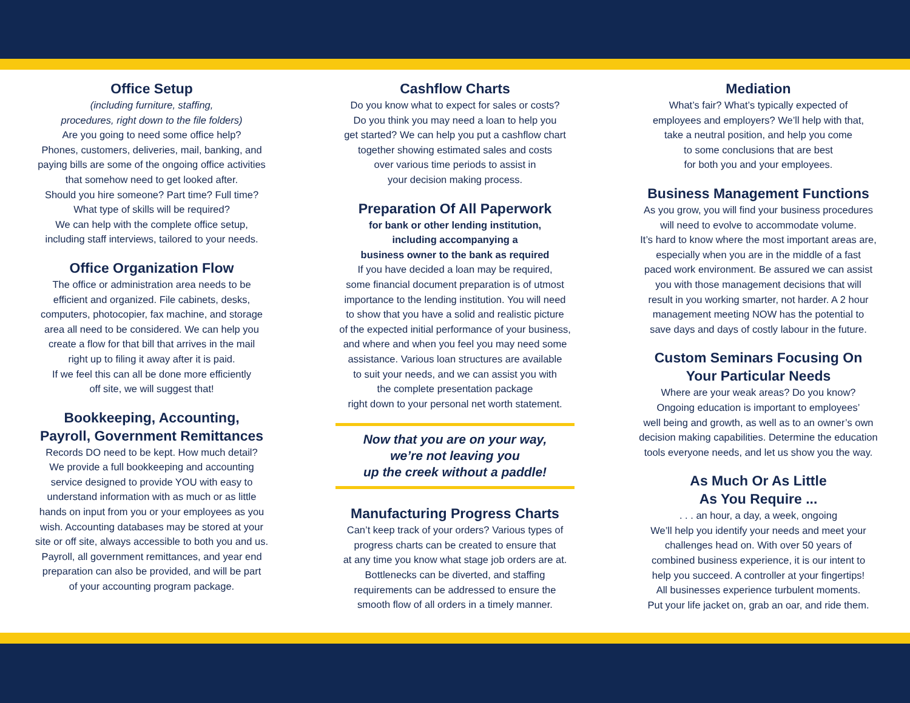Office Setup
(including furniture, staffing,
procedures, right down to the file folders)
Are you going to need some office help?
Phones, customers, deliveries, mail, banking, and
paying bills are some of the ongoing office activities
that somehow need to get looked after.
Should you hire someone? Part time? Full time?
What type of skills will be required?
We can help with the complete office setup,
including staff interviews, tailored to your needs.
Office Organization Flow
The office or administration area needs to be
efficient and organized. File cabinets, desks,
computers, photocopier, fax machine, and storage
area all need to be considered. We can help you
create a flow for that bill that arrives in the mail
right up to filing it away after it is paid.
If we feel this can all be done more efficiently
off site, we will suggest that!
Bookkeeping, Accounting,
Payroll, Government Remittances
Records DO need to be kept. How much detail?
We provide a full bookkeeping and accounting
service designed to provide YOU with easy to
understand information with as much or as little
hands on input from you or your employees as you
wish. Accounting databases may be stored at your
site or off site, always accessible to both you and us.
Payroll, all government remittances, and year end
preparation can also be provided, and will be part
of your accounting program package.
Cashflow Charts
Do you know what to expect for sales or costs?
Do you think you may need a loan to help you
get started? We can help you put a cashflow chart
together showing estimated sales and costs
over various time periods to assist in
your decision making process.
Preparation Of All Paperwork
for bank or other lending institution,
including accompanying a
business owner to the bank as required
If you have decided a loan may be required,
some financial document preparation is of utmost
importance to the lending institution. You will need
to show that you have a solid and realistic picture
of the expected initial performance of your business,
and where and when you feel you may need some
assistance. Various loan structures are available
to suit your needs, and we can assist you with
the complete presentation package
right down to your personal net worth statement.
Now that you are on your way,
we’re not leaving you
up the creek without a paddle!
Manufacturing Progress Charts
Can’t keep track of your orders? Various types of
progress charts can be created to ensure that
at any time you know what stage job orders are at.
Bottlenecks can be diverted, and staffing
requirements can be addressed to ensure the
smooth flow of all orders in a timely manner.
Mediation
What’s fair? What’s typically expected of
employees and employers? We’ll help with that,
take a neutral position, and help you come
to some conclusions that are best
for both you and your employees.
Business Management Functions
As you grow, you will find your business procedures
will need to evolve to accommodate volume.
It’s hard to know where the most important areas are,
especially when you are in the middle of a fast
paced work environment. Be assured we can assist
you with those management decisions that will
result in you working smarter, not harder. A 2 hour
management meeting NOW has the potential to
save days and days of costly labour in the future.
Custom Seminars Focusing On
Your Particular Needs
Where are your weak areas? Do you know?
Ongoing education is important to employees’
well being and growth, as well as to an owner’s own
decision making capabilities. Determine the education
tools everyone needs, and let us show you the way.
As Much Or As Little
As You Require ...
. . . an hour, a day, a week, ongoing
We’ll help you identify your needs and meet your
challenges head on. With over 50 years of
combined business experience, it is our intent to
help you succeed. A controller at your fingertips!
All businesses experience turbulent moments.
Put your life jacket on, grab an oar, and ride them.